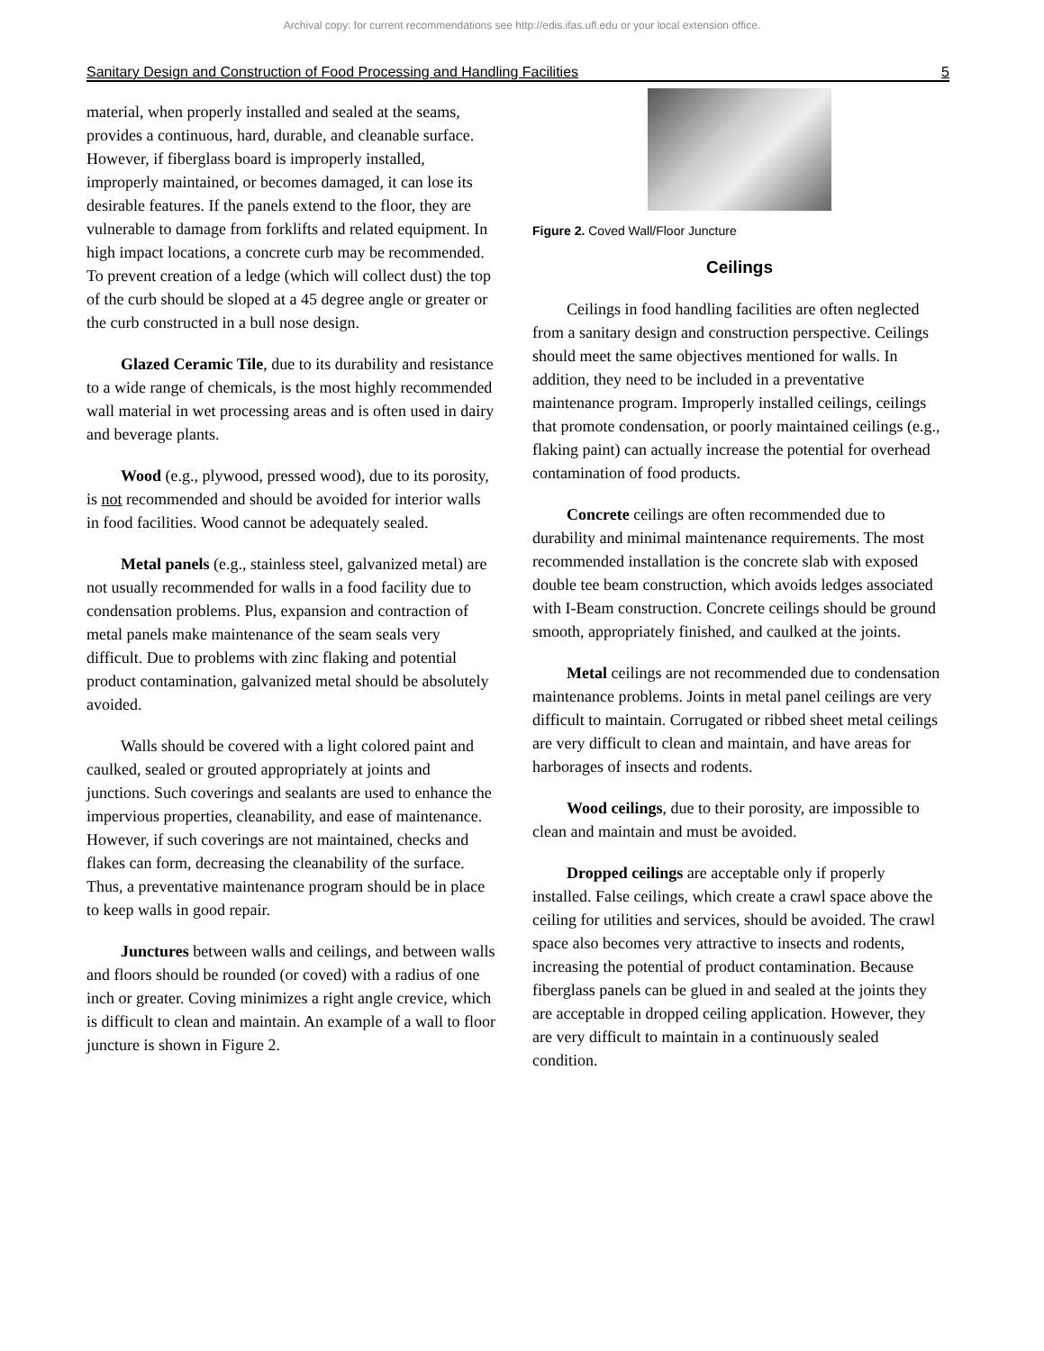Archival copy: for current recommendations see http://edis.ifas.ufl.edu or your local extension office.
Sanitary Design and Construction of Food Processing and Handling Facilities 5
material, when properly installed and sealed at the seams, provides a continuous, hard, durable, and cleanable surface. However, if fiberglass board is improperly installed, improperly maintained, or becomes damaged, it can lose its desirable features. If the panels extend to the floor, they are vulnerable to damage from forklifts and related equipment. In high impact locations, a concrete curb may be recommended. To prevent creation of a ledge (which will collect dust) the top of the curb should be sloped at a 45 degree angle or greater or the curb constructed in a bull nose design.
Glazed Ceramic Tile, due to its durability and resistance to a wide range of chemicals, is the most highly recommended wall material in wet processing areas and is often used in dairy and beverage plants.
Wood (e.g., plywood, pressed wood), due to its porosity, is not recommended and should be avoided for interior walls in food facilities. Wood cannot be adequately sealed.
Metal panels (e.g., stainless steel, galvanized metal) are not usually recommended for walls in a food facility due to condensation problems. Plus, expansion and contraction of metal panels make maintenance of the seam seals very difficult. Due to problems with zinc flaking and potential product contamination, galvanized metal should be absolutely avoided.
Walls should be covered with a light colored paint and caulked, sealed or grouted appropriately at joints and junctions. Such coverings and sealants are used to enhance the impervious properties, cleanability, and ease of maintenance. However, if such coverings are not maintained, checks and flakes can form, decreasing the cleanability of the surface. Thus, a preventative maintenance program should be in place to keep walls in good repair.
Junctures between walls and ceilings, and between walls and floors should be rounded (or coved) with a radius of one inch or greater. Coving minimizes a right angle crevice, which is difficult to clean and maintain. An example of a wall to floor juncture is shown in Figure 2.
Figure 2. Coved Wall/Floor Juncture
Ceilings
Ceilings in food handling facilities are often neglected from a sanitary design and construction perspective. Ceilings should meet the same objectives mentioned for walls. In addition, they need to be included in a preventative maintenance program. Improperly installed ceilings, ceilings that promote condensation, or poorly maintained ceilings (e.g., flaking paint) can actually increase the potential for overhead contamination of food products.
Concrete ceilings are often recommended due to durability and minimal maintenance requirements. The most recommended installation is the concrete slab with exposed double tee beam construction, which avoids ledges associated with I-Beam construction. Concrete ceilings should be ground smooth, appropriately finished, and caulked at the joints.
Metal ceilings are not recommended due to condensation maintenance problems. Joints in metal panel ceilings are very difficult to maintain. Corrugated or ribbed sheet metal ceilings are very difficult to clean and maintain, and have areas for harborages of insects and rodents.
Wood ceilings, due to their porosity, are impossible to clean and maintain and must be avoided.
Dropped ceilings are acceptable only if properly installed. False ceilings, which create a crawl space above the ceiling for utilities and services, should be avoided. The crawl space also becomes very attractive to insects and rodents, increasing the potential of product contamination. Because fiberglass panels can be glued in and sealed at the joints they are acceptable in dropped ceiling application. However, they are very difficult to maintain in a continuously sealed condition.